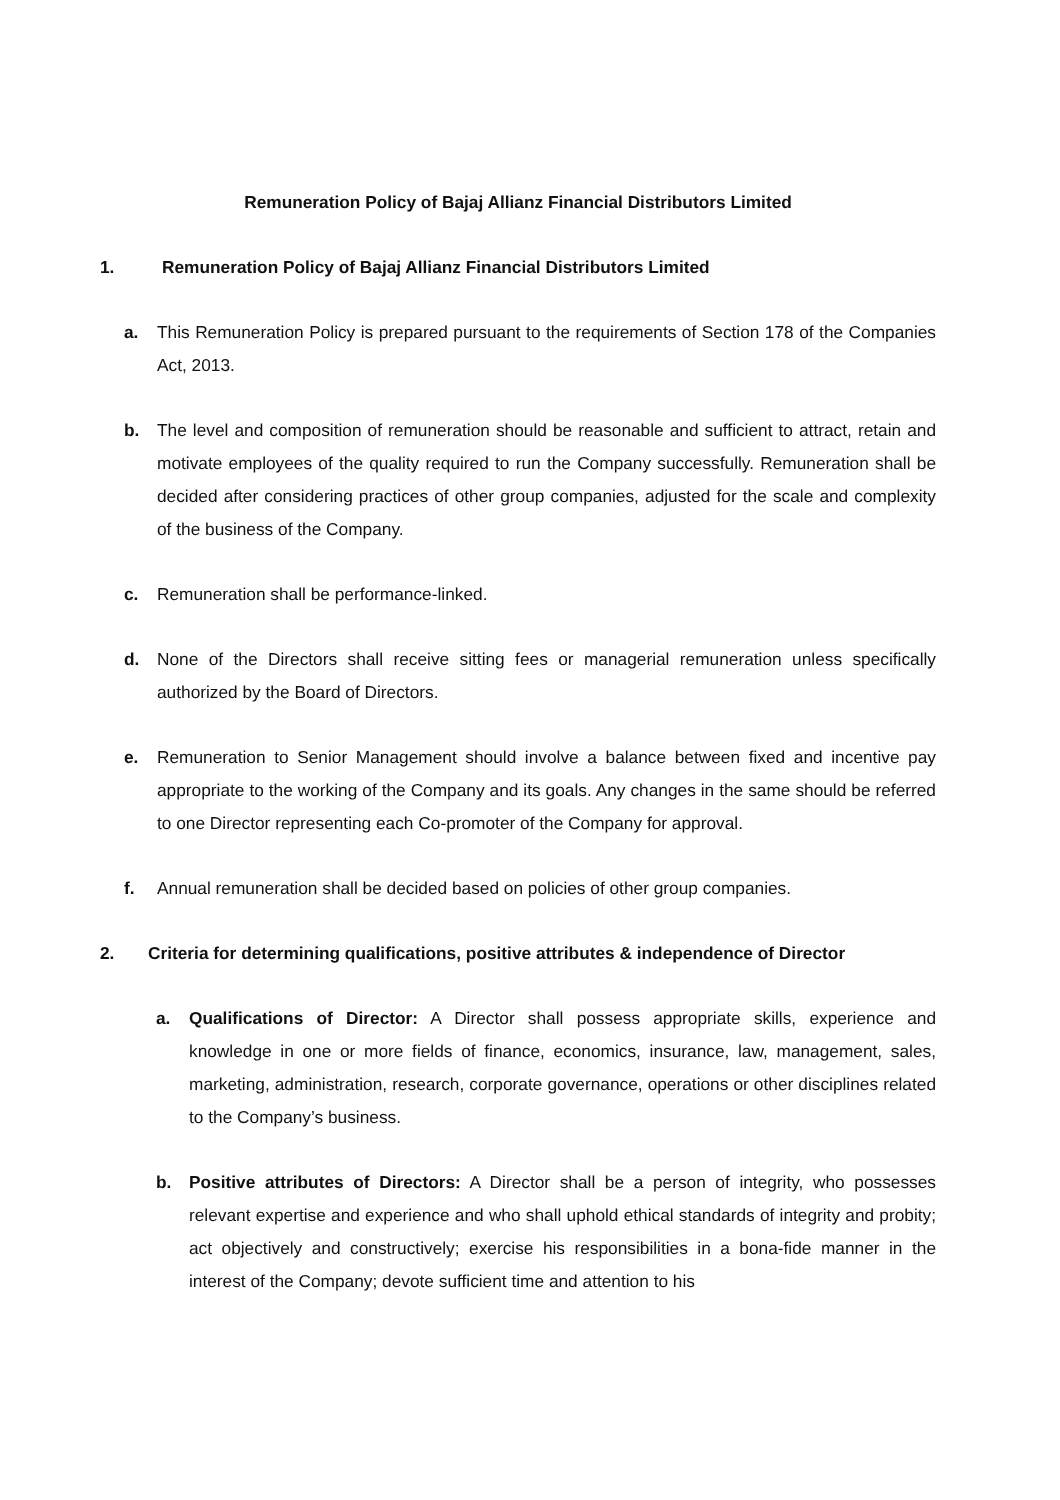Remuneration Policy of Bajaj Allianz Financial Distributors Limited
1. Remuneration Policy of Bajaj Allianz Financial Distributors Limited
a. This Remuneration Policy is prepared pursuant to the requirements of Section 178 of the Companies Act, 2013.
b. The level and composition of remuneration should be reasonable and sufficient to attract, retain and motivate employees of the quality required to run the Company successfully. Remuneration shall be decided after considering practices of other group companies, adjusted for the scale and complexity of the business of the Company.
c. Remuneration shall be performance-linked.
d. None of the Directors shall receive sitting fees or managerial remuneration unless specifically authorized by the Board of Directors.
e. Remuneration to Senior Management should involve a balance between fixed and incentive pay appropriate to the working of the Company and its goals. Any changes in the same should be referred to one Director representing each Co-promoter of the Company for approval.
f. Annual remuneration shall be decided based on policies of other group companies.
2. Criteria for determining qualifications, positive attributes & independence of Director
a. Qualifications of Director: A Director shall possess appropriate skills, experience and knowledge in one or more fields of finance, economics, insurance, law, management, sales, marketing, administration, research, corporate governance, operations or other disciplines related to the Company’s business.
b. Positive attributes of Directors: A Director shall be a person of integrity, who possesses relevant expertise and experience and who shall uphold ethical standards of integrity and probity; act objectively and constructively; exercise his responsibilities in a bona-fide manner in the interest of the Company; devote sufficient time and attention to his